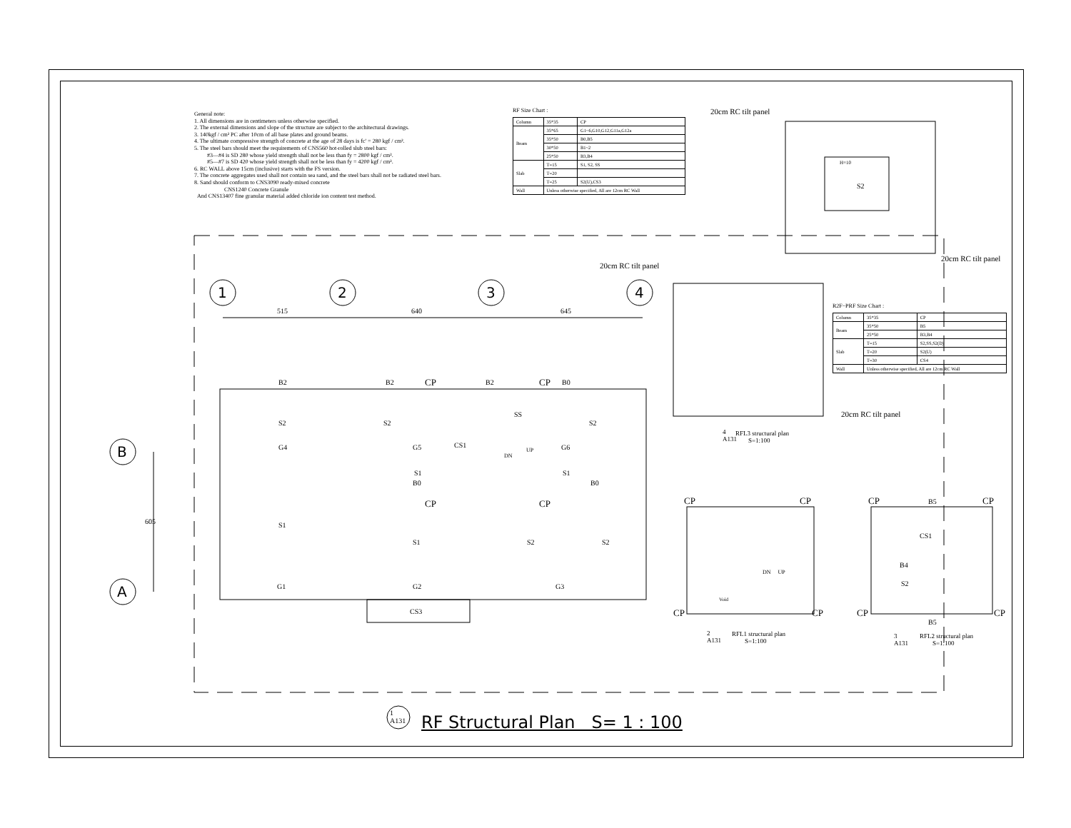General note:
1. All dimensions are in centimeters unless otherwise specified.
2. The external dimensions and slope of the structure are subject to the architectural drawings.
3. 140kgf / cm² PC after 10cm of all base plates and ground beams.
4. The ultimate compressive strength of concrete at the age of 28 days is fc' = 280 kgf / cm².
5. The steel bars should meet the requirements of CNS560 hot-rolled slub steel bars:
#3—#4 is SD 280 whose yield strength shall not be less than fy = 2800 kgf / cm².
#5—#7 is SD 420 whose yield strength shall not be less than fy = 4200 kgf / cm².
6. RC WALL above 15cm (inclusive) starts with the FS version.
7. The concrete aggregates used shall not contain sea sand, and the steel bars shall not be radiated steel bars.
8. Sand should conform to CNS3090 ready-mixed concrete
CNS1240 Concrete Granule
And CNS13407 fine granular material added chloride ion content test method.
RF Size Chart :
| Column | 35*35 | CP |
| Beam | 35*65 | G1~6,G10,G12,G11a,G12a |
| | 35*50 | B0,B5 |
| | 30*50 | B1~2 |
| | 25*50 | B3,B4 |
| Slab | T=15 | S1, S2, SS |
| | T=20 | |
| | T=25 | S2(U),CS3 |
| Wall | Unless otherwise specified, All are 12cm RC Wall | |
R2F~PRF Size Chart :
| Column | 35*35 | CP |
| Beam | 35*50 | B5 |
| | 25*50 | B3,B4 |
| Slab | T=15 | S2,SS,S2(D) |
| | T=20 | S2(U) |
| | T=30 | CS4 |
| Wall | Unless otherwise specified, All are 12cm RC Wall | |
20cm RC tilt panel
20cm RC tilt panel
20cm RC tilt panel
20cm RC tilt panel
H=10
S2
1 2 3 4
515 640 645
B
A
605
B2 B2 CP B2 CP B0
S2 S2
SS
S2
G4 G5 CS1
DN
UP G6
S1 S1
B0 B0
CP CP
S1
S1 S2 S2
G1 G2 G3
CS3
RFL3 structural plan
S=1:100
RFL1 structural plan
S=1:100
RFL2 structural plan
S=1:100
4
A131
2
A131
3
A131
CP CP
DN UP
Void
CP CP
CP B5 CP
CS1
B4
S2
CP CP
B5
1
A131
RF Structural Plan S= 1 : 100